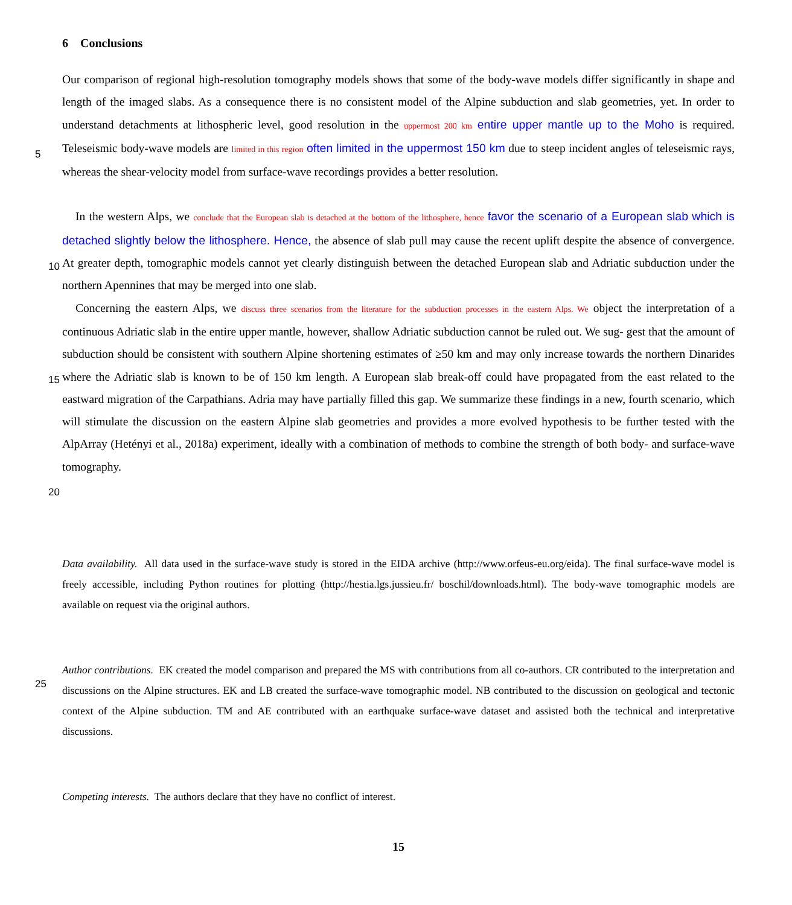6 Conclusions
Our comparison of regional high-resolution tomography models shows that some of the body-wave models differ significantly in shape and length of the imaged slabs. As a consequence there is no consistent model of the Alpine subduction and slab geometries, yet. In order to understand detachments at lithospheric level, good resolution in the uppermost 200 km entire upper
5
mantle up to the Moho is required. Teleseismic body-wave models are limited in this region often limited in the uppermost 150 km due to steep incident angles of teleseismic rays, whereas the shear-velocity model from surface-wave recordings provides a better resolution.
In the western Alps, we conclude that the European slab is detached at the bottom of the lithosphere, hence favor the scenario of a European slab
10
which is detached slightly below the lithosphere. Hence, the absence of slab pull may cause the recent uplift despite the absence of convergence. At greater depth, tomographic models cannot yet clearly distinguish between the detached European slab and Adriatic subduction under the northern Apennines that may be merged into one slab.
Concerning the eastern Alps, we discuss three scenarios from the literature for the subduction processes in the eastern Alps. We object the interpretation of a continuous Adriatic slab in the entire upper mantle, however, shallow Adriatic subduction cannot be ruled out. We sug-
15
gest that the amount of subduction should be consistent with southern Alpine shortening estimates of ≥50 km and may only increase towards the northern Dinarides where the Adriatic slab is known to be of 150 km length. A European slab break-off could have propagated from the east related to the eastward migration of the Carpathians. Adria may have partially filled this gap. We summarize these findings in a new, fourth scenario, which will stimulate the discussion on the eastern Alpine slab geometries and provides a more evolved hypothesis to be further tested with the AlpArray (Hetényi et al., 2018a) experiment,
20
ideally with a combination of methods to combine the strength of both body- and surface-wave tomography.
Data availability. All data used in the surface-wave study is stored in the EIDA archive (http://www.orfeus-eu.org/eida). The final surface-wave model is freely accessible, including Python routines for plotting (http://hestia.lgs.jussieu.fr/ boschil/downloads.html). The body-wave tomographic models are available on request via the original authors.
25
Author contributions. EK created the model comparison and prepared the MS with contributions from all co-authors. CR contributed to the interpretation and discussions on the Alpine structures. EK and LB created the surface-wave tomographic model. NB contributed to the discussion on geological and tectonic context of the Alpine subduction. TM and AE contributed with an earthquake surface-wave dataset and assisted both the technical and interpretative discussions.
Competing interests. The authors declare that they have no conflict of interest.
15